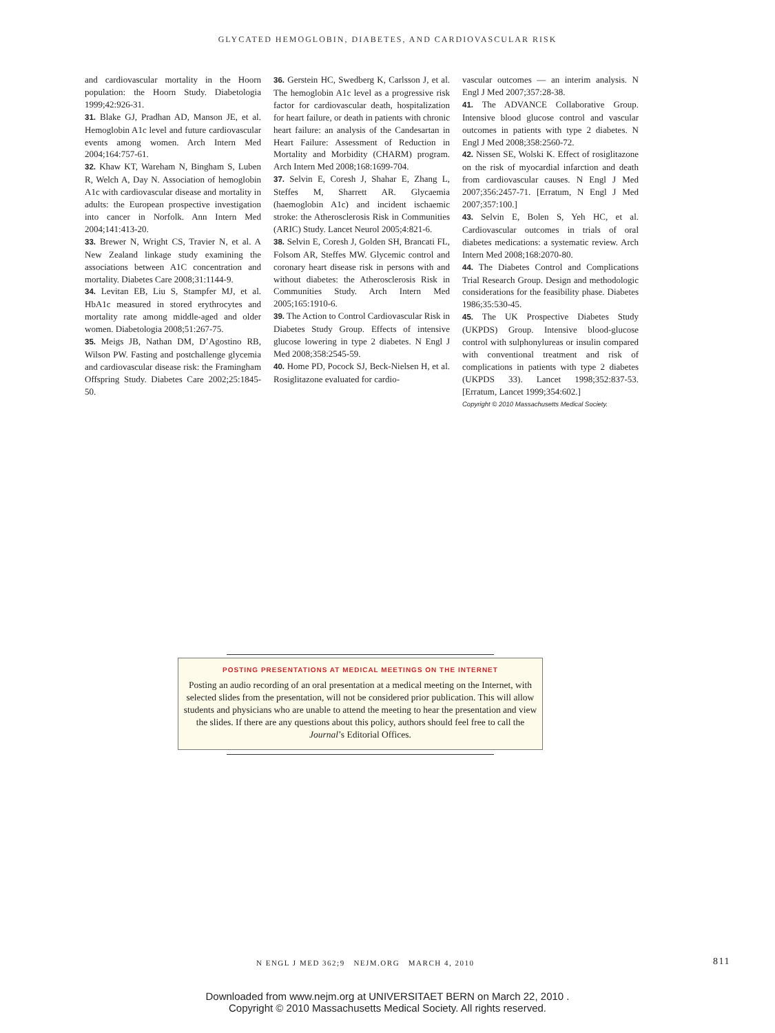GLYCATED HEMOGLOBIN, DIABETES, AND CARDIOVASCULAR RISK
and cardiovascular mortality in the Hoorn population: the Hoorn Study. Diabetologia 1999;42:926-31.
31. Blake GJ, Pradhan AD, Manson JE, et al. Hemoglobin A1c level and future cardiovascular events among women. Arch Intern Med 2004;164:757-61.
32. Khaw KT, Wareham N, Bingham S, Luben R, Welch A, Day N. Association of hemoglobin A1c with cardiovascular disease and mortality in adults: the European prospective investigation into cancer in Norfolk. Ann Intern Med 2004;141:413-20.
33. Brewer N, Wright CS, Travier N, et al. A New Zealand linkage study examining the associations between A1C concentration and mortality. Diabetes Care 2008;31:1144-9.
34. Levitan EB, Liu S, Stampfer MJ, et al. HbA1c measured in stored erythrocytes and mortality rate among middle-aged and older women. Diabetologia 2008;51:267-75.
35. Meigs JB, Nathan DM, D’Agostino RB, Wilson PW. Fasting and postchallenge glycemia and cardiovascular disease risk: the Framingham Offspring Study. Diabetes Care 2002;25:1845-50.
36. Gerstein HC, Swedberg K, Carlsson J, et al. The hemoglobin A1c level as a progressive risk factor for cardiovascular death, hospitalization for heart failure, or death in patients with chronic heart failure: an analysis of the Candesartan in Heart Failure: Assessment of Reduction in Mortality and Morbidity (CHARM) program. Arch Intern Med 2008;168:1699-704.
37. Selvin E, Coresh J, Shahar E, Zhang L, Steffes M, Sharrett AR. Glycaemia (haemoglobin A1c) and incident ischaemic stroke: the Atherosclerosis Risk in Communities (ARIC) Study. Lancet Neurol 2005;4:821-6.
38. Selvin E, Coresh J, Golden SH, Brancati FL, Folsom AR, Steffes MW. Glycemic control and coronary heart disease risk in persons with and without diabetes: the Atherosclerosis Risk in Communities Study. Arch Intern Med 2005;165:1910-6.
39. The Action to Control Cardiovascular Risk in Diabetes Study Group. Effects of intensive glucose lowering in type 2 diabetes. N Engl J Med 2008;358:2545-59.
40. Home PD, Pocock SJ, Beck-Nielsen H, et al. Rosiglitazone evaluated for cardio-
vascular outcomes — an interim analysis. N Engl J Med 2007;357:28-38.
41. The ADVANCE Collaborative Group. Intensive blood glucose control and vascular outcomes in patients with type 2 diabetes. N Engl J Med 2008;358:2560-72.
42. Nissen SE, Wolski K. Effect of rosiglitazone on the risk of myocardial infarction and death from cardiovascular causes. N Engl J Med 2007;356:2457-71. [Erratum, N Engl J Med 2007;357:100.]
43. Selvin E, Bolen S, Yeh HC, et al. Cardiovascular outcomes in trials of oral diabetes medications: a systematic review. Arch Intern Med 2008;168:2070-80.
44. The Diabetes Control and Complications Trial Research Group. Design and methodologic considerations for the feasibility phase. Diabetes 1986;35:530-45.
45. The UK Prospective Diabetes Study (UKPDS) Group. Intensive blood-glucose control with sulphonylureas or insulin compared with conventional treatment and risk of complications in patients with type 2 diabetes (UKPDS 33). Lancet 1998;352:837-53. [Erratum, Lancet 1999;354:602.]
Copyright © 2010 Massachusetts Medical Society.
POSTING PRESENTATIONS AT MEDICAL MEETINGS ON THE INTERNET
Posting an audio recording of an oral presentation at a medical meeting on the Internet, with selected slides from the presentation, will not be considered prior publication. This will allow students and physicians who are unable to attend the meeting to hear the presentation and view the slides. If there are any questions about this policy, authors should feel free to call the Journal’s Editorial Offices.
N ENGL J MED 362;9 NEJM.ORG MARCH 4, 2010 811
Downloaded from www.nejm.org at UNIVERSITAET BERN on March 22, 2010 .
Copyright © 2010 Massachusetts Medical Society. All rights reserved.